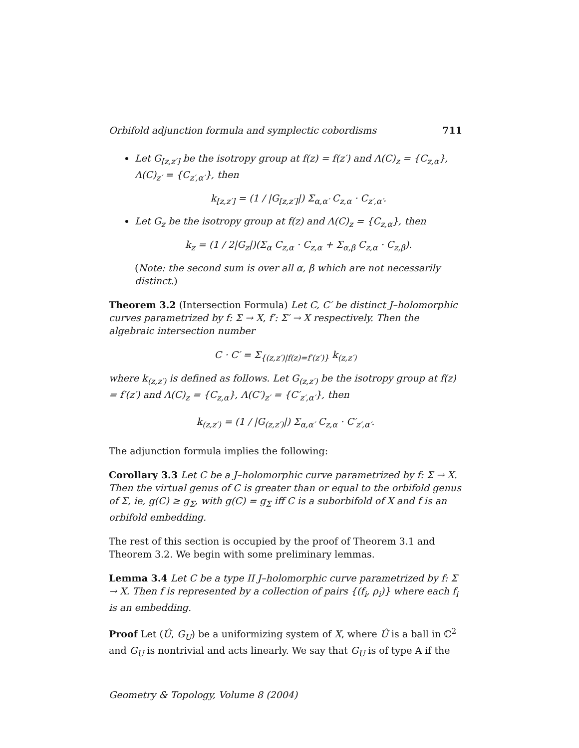Orbifold adjunction formula and symplectic cobordisms 711
Let G<sub>[z,z′]</sub> be the isotropy group at f(z) = f(z′) and Λ(C)<sub>z</sub> = {C<sub>z,α</sub>}, Λ(C)<sub>z′</sub> = {C<sub>z′,α′</sub>}, then
k<sub>[z,z′]</sub> = (1 / |G<sub>[z,z′]</sub>|) Σ<sub>α,α′</sub> C<sub>z,α</sub> · C<sub>z′,α′</sub>.
Let G<sub>z</sub> be the isotropy group at f(z) and Λ(C)<sub>z</sub> = {C<sub>z,α</sub>}, then
k<sub>z</sub> = (1 / 2|G<sub>z</sub>|)(Σ<sub>α</sub> C<sub>z,α</sub> · C<sub>z,α</sub> + Σ<sub>α,β</sub> C<sub>z,α</sub> · C<sub>z,β</sub>).
(Note: the second sum is over all α, β which are not necessarily distinct.)
Theorem 3.2 (Intersection Formula) Let C, C′ be distinct J–holomorphic curves parametrized by f: Σ → X, f′: Σ′ → X respectively. Then the algebraic intersection number
C · C′ = Σ<sub>{(z,z′)|f(z)=f′(z′)}</sub> k<sub>(z,z′)</sub>
where k<sub>(z,z′)</sub> is defined as follows. Let G<sub>(z,z′)</sub> be the isotropy group at f(z) = f′(z′) and Λ(C)<sub>z</sub> = {C<sub>z,α</sub>}, Λ(C′)<sub>z′</sub> = {C′<sub>z′,α′</sub>}, then
k<sub>(z,z′)</sub> = (1 / |G<sub>(z,z′)</sub>|) Σ<sub>α,α′</sub> C<sub>z,α</sub> · C′<sub>z′,α′</sub>.
The adjunction formula implies the following:
Corollary 3.3 Let C be a J–holomorphic curve parametrized by f: Σ → X. Then the virtual genus of C is greater than or equal to the orbifold genus of Σ, ie, g(C) ≥ g<sub>Σ</sub>, with g(C) = g<sub>Σ</sub> iff C is a suborbifold of X and f is an orbifold embedding.
The rest of this section is occupied by the proof of Theorem 3.1 and Theorem 3.2. We begin with some preliminary lemmas.
Lemma 3.4 Let C be a type II J–holomorphic curve parametrized by f: Σ → X. Then f is represented by a collection of pairs {(f<sub>i</sub>, ρ<sub>i</sub>)} where each f<sub>i</sub> is an embedding.
Proof Let (Û, G<sub>U</sub>) be a uniformizing system of X, where Û is a ball in ℂ<sup>2</sup> and G<sub>U</sub> is nontrivial and acts linearly. We say that G<sub>U</sub> is of type A if the
Geometry & Topology, Volume 8 (2004)